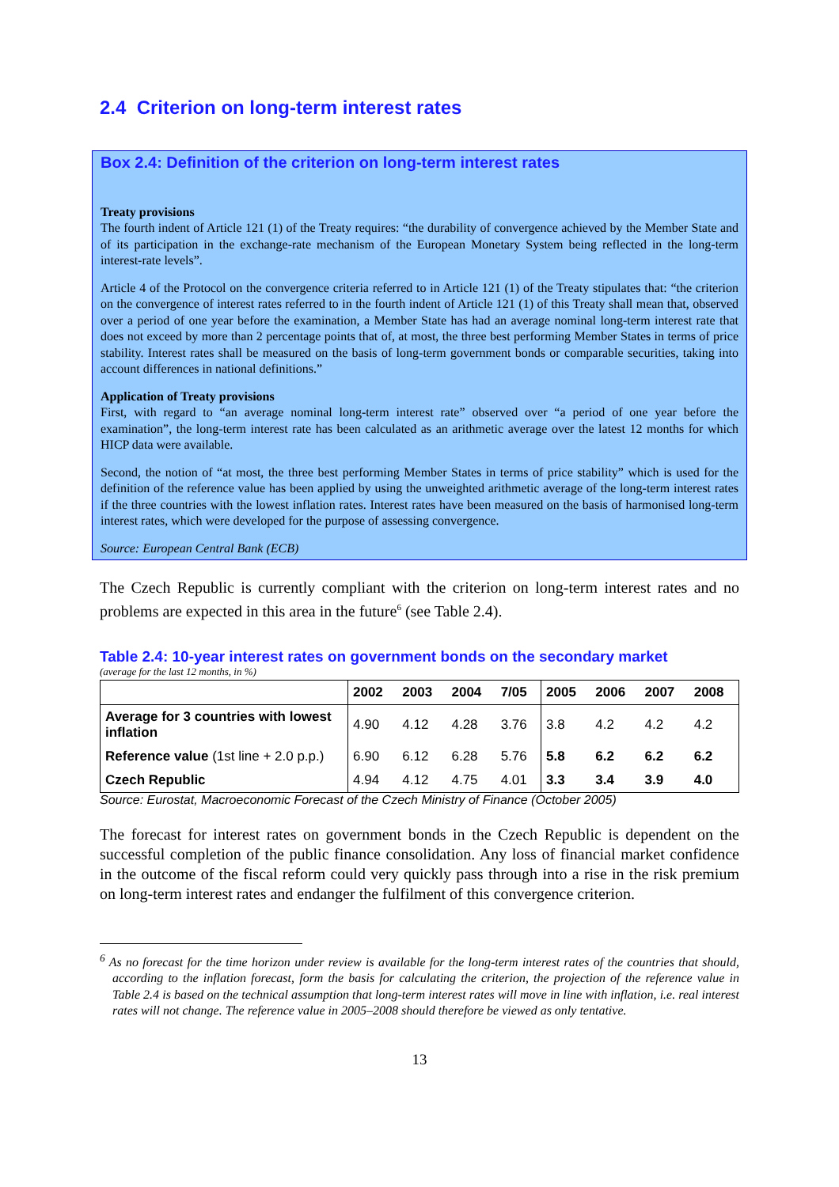2.4 Criterion on long-term interest rates
Box 2.4: Definition of the criterion on long-term interest rates
Treaty provisions
The fourth indent of Article 121 (1) of the Treaty requires: “the durability of convergence achieved by the Member State and of its participation in the exchange-rate mechanism of the European Monetary System being reflected in the long-term interest-rate levels”.
Article 4 of the Protocol on the convergence criteria referred to in Article 121 (1) of the Treaty stipulates that: “the criterion on the convergence of interest rates referred to in the fourth indent of Article 121 (1) of this Treaty shall mean that, observed over a period of one year before the examination, a Member State has had an average nominal long-term interest rate that does not exceed by more than 2 percentage points that of, at most, the three best performing Member States in terms of price stability. Interest rates shall be measured on the basis of long-term government bonds or comparable securities, taking into account differences in national definitions.”
Application of Treaty provisions
First, with regard to “an average nominal long-term interest rate” observed over “a period of one year before the examination”, the long-term interest rate has been calculated as an arithmetic average over the latest 12 months for which HICP data were available.
Second, the notion of “at most, the three best performing Member States in terms of price stability” which is used for the definition of the reference value has been applied by using the unweighted arithmetic average of the long-term interest rates if the three countries with the lowest inflation rates. Interest rates have been measured on the basis of harmonised long-term interest rates, which were developed for the purpose of assessing convergence.
Source: European Central Bank (ECB)
The Czech Republic is currently compliant with the criterion on long-term interest rates and no problems are expected in this area in the future<sup>6</sup> (see Table 2.4).
Table 2.4: 10-year interest rates on government bonds on the secondary market
(average for the last 12 months, in %)
| | 2002 | 2003 | 2004 | 7/05 | 2005 | 2006 | 2007 | 2008 |
| --- | --- | --- | --- | --- | --- | --- | --- | --- |
| Average for 3 countries with lowest inflation | 4.90 | 4.12 | 4.28 | 3.76 | 3.8 | 4.2 | 4.2 | 4.2 |
| Reference value (1st line + 2.0 p.p.) | 6.90 | 6.12 | 6.28 | 5.76 | 5.8 | 6.2 | 6.2 | 6.2 |
| Czech Republic | 4.94 | 4.12 | 4.75 | 4.01 | 3.3 | 3.4 | 3.9 | 4.0 |
Source: Eurostat, Macroeconomic Forecast of the Czech Ministry of Finance (October 2005)
The forecast for interest rates on government bonds in the Czech Republic is dependent on the successful completion of the public finance consolidation. Any loss of financial market confidence in the outcome of the fiscal reform could very quickly pass through into a rise in the risk premium on long-term interest rates and endanger the fulfilment of this convergence criterion.
<sup>6</sup> As no forecast for the time horizon under review is available for the long-term interest rates of the countries that should, according to the inflation forecast, form the basis for calculating the criterion, the projection of the reference value in Table 2.4 is based on the technical assumption that long-term interest rates will move in line with inflation, i.e. real interest rates will not change. The reference value in 2005–2008 should therefore be viewed as only tentative.
13